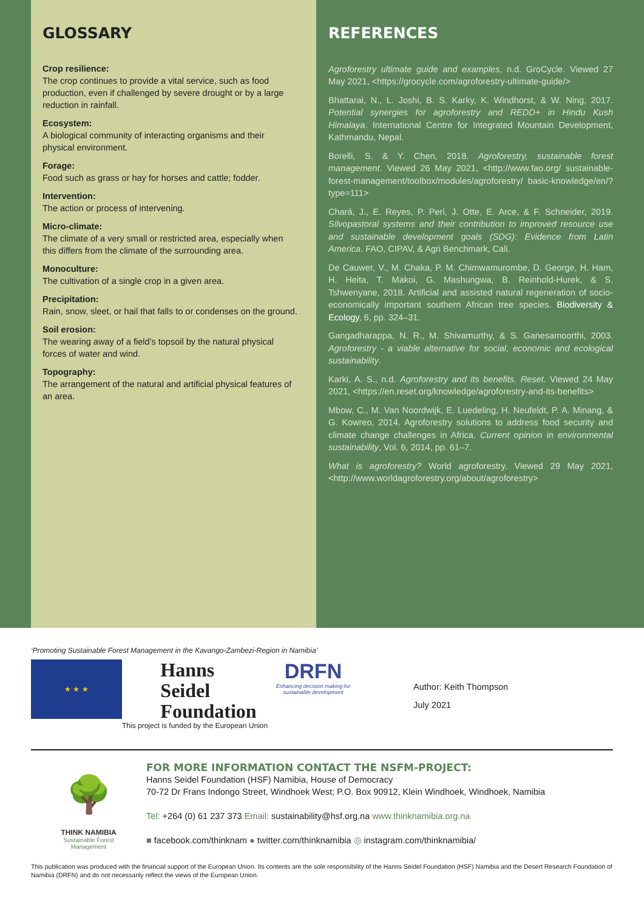GLOSSARY
Crop resilience:
The crop continues to provide a vital service, such as food production, even if challenged by severe drought or by a large reduction in rainfall.
Ecosystem:
A biological community of interacting organisms and their physical environment.
Forage:
Food such as grass or hay for horses and cattle; fodder.
Intervention:
The action or process of intervening.
Micro-climate:
The climate of a very small or restricted area, especially when this differs from the climate of the surrounding area.
Monoculture:
The cultivation of a single crop in a given area.
Precipitation:
Rain, snow, sleet, or hail that falls to or condenses on the ground.
Soil erosion:
The wearing away of a field’s topsoil by the natural physical forces of water and wind.
Topography:
The arrangement of the natural and artificial physical features of an area.
REFERENCES
Agroforestry ultimate guide and examples, n.d. GroCycle. Viewed 27 May 2021, <https://grocycle.com/agroforestry-ultimate-guide/>
Bhattarai, N., L. Joshi, B. S. Karky, K. Windhorst, & W. Ning, 2017. Potential synergies for agroforestry and REDD+ in Hindu Kush Himalaya. International Centre for Integrated Mountain Development, Kathmandu, Nepal.
Borelli, S. & Y. Chen, 2018. Agroforestry, sustainable forest management. Viewed 26 May 2021, <http://www.fao.org/ sustainable-forest-management/toolbox/modules/agroforestry/ basic-knowledge/en/?type=111>
Chará, J., E. Reyes, P. Peri, J. Otte, E. Arce, & F. Schneider, 2019. Silvopastoral systems and their contribution to improved resource use and sustainable development goals (SDG): Evidence from Latin America. FAO, CIPAV, & Agri Benchmark, Cali.
De Cauwer, V., M. Chaka, P. M. Chimwamurombe, D. George, H. Ham, H. Heita, T. Makoi, G. Mashungwa, B. Reinhold-Hurek, & S. Tshwenyane, 2018. Artificial and assisted natural regeneration of socio-economically important southern African tree species. Biodiversity & Ecology, 6, pp. 324–31.
Gangadharappa, N. R., M. Shivamurthy, & S. Ganesamoorthi, 2003. Agroforestry - a viable alternative for social, economic and ecological sustainability.
Karki, A. S., n.d. Agroforestry and its benefits. Reset. Viewed 24 May 2021, <https://en.reset.org/knowledge/agroforestry-and-its-benefits>
Mbow, C., M. Van Noordwijk, E. Luedeling, H. Neufeldt, P. A. Minang, & G. Kowreo, 2014. Agroforestry solutions to address food security and climate change challenges in Africa. Current opinion in environmental sustainability, Vol. 6, 2014, pp. 61–7.
What is agroforestry? World agroforestry. Viewed 29 May 2021, <http://www.worldagroforestry.org/about/agroforestry>
‘Promoting Sustainable Forest Management in the Kavango-Zambezi-Region in Namibia’
★ ★ ★
Hanns
Seidel
Foundation
DRFN
Enhancing decision making for sustainable development
This project is funded by the European Union
Author: Keith Thompson
July 2021
🌳
THINK NAMIBIA
Sustainable Forest
Management
FOR MORE INFORMATION CONTACT THE NSFM-PROJECT:
Hanns Seidel Foundation (HSF) Namibia, House of Democracy
70-72 Dr Frans Indongo Street, Windhoek West; P.O. Box 90912, Klein Windhoek, Windhoek, Namibia
Tel: +264 (0) 61 237 373 Email: sustainability@hsf.org.na www.thinknamibia.org.na
■ facebook.com/thinknam ● twitter.com/thinknamibia ◎ instagram.com/thinknamibia/
This publication was produced with the financial support of the European Union. Its contents are the sole responsibility of the Hanns Seidel Foundation (HSF) Namibia and the Desert Research Foundation of Namibia (DRFN) and do not necessarily reflect the views of the European Union.